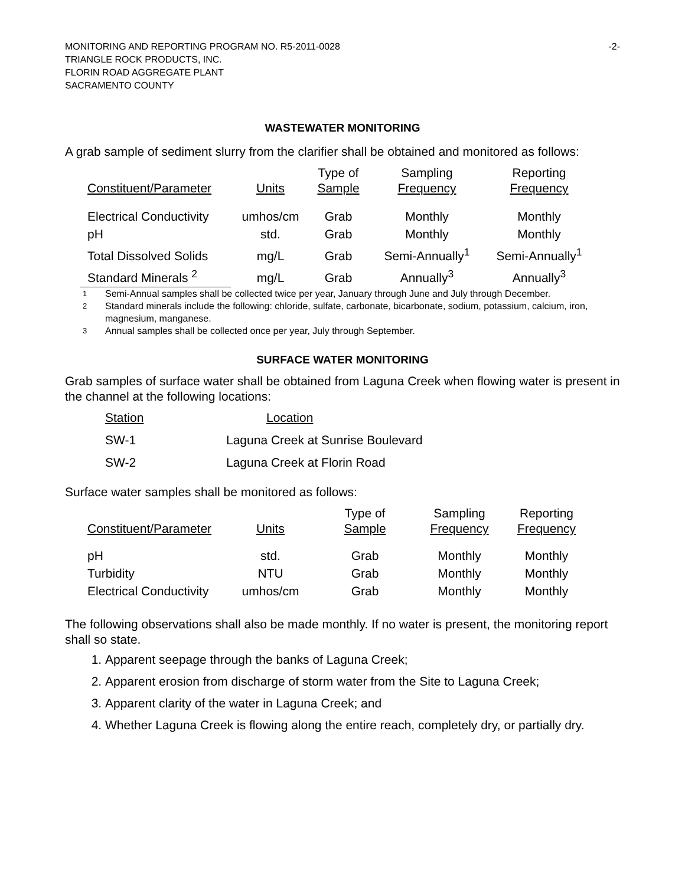-2- MONITORING AND REPORTING PROGRAM NO. R5-2011-0028
TRIANGLE ROCK PRODUCTS, INC.
FLORIN ROAD AGGREGATE PLANT
SACRAMENTO COUNTY
WASTEWATER MONITORING
A grab sample of sediment slurry from the clarifier shall be obtained and monitored as follows:
| Constituent/Parameter | Units | Type of Sample | Sampling Frequency | Reporting Frequency |
| --- | --- | --- | --- | --- |
| Electrical Conductivity | umhos/cm | Grab | Monthly | Monthly |
| pH | std. | Grab | Monthly | Monthly |
| Total Dissolved Solids | mg/L | Grab | Semi-Annually<sup>1</sup> | Semi-Annually<sup>1</sup> |
| Standard Minerals <sup>2</sup> | mg/L | Grab | Annually<sup>3</sup> | Annually<sup>3</sup> |
1 Semi-Annual samples shall be collected twice per year, January through June and July through December.
2 Standard minerals include the following: chloride, sulfate, carbonate, bicarbonate, sodium, potassium, calcium, iron, magnesium, manganese.
3 Annual samples shall be collected once per year, July through September.
SURFACE WATER MONITORING
Grab samples of surface water shall be obtained from Laguna Creek when flowing water is present in the channel at the following locations:
| Station | Location |
| --- | --- |
| SW-1 | Laguna Creek at Sunrise Boulevard |
| SW-2 | Laguna Creek at Florin Road |
Surface water samples shall be monitored as follows:
| Constituent/Parameter | Units | Type of Sample | Sampling Frequency | Reporting Frequency |
| --- | --- | --- | --- | --- |
| pH | std. | Grab | Monthly | Monthly |
| Turbidity | NTU | Grab | Monthly | Monthly |
| Electrical Conductivity | umhos/cm | Grab | Monthly | Monthly |
The following observations shall also be made monthly. If no water is present, the monitoring report shall so state.
1. Apparent seepage through the banks of Laguna Creek;
2. Apparent erosion from discharge of storm water from the Site to Laguna Creek;
3. Apparent clarity of the water in Laguna Creek; and
4. Whether Laguna Creek is flowing along the entire reach, completely dry, or partially dry.